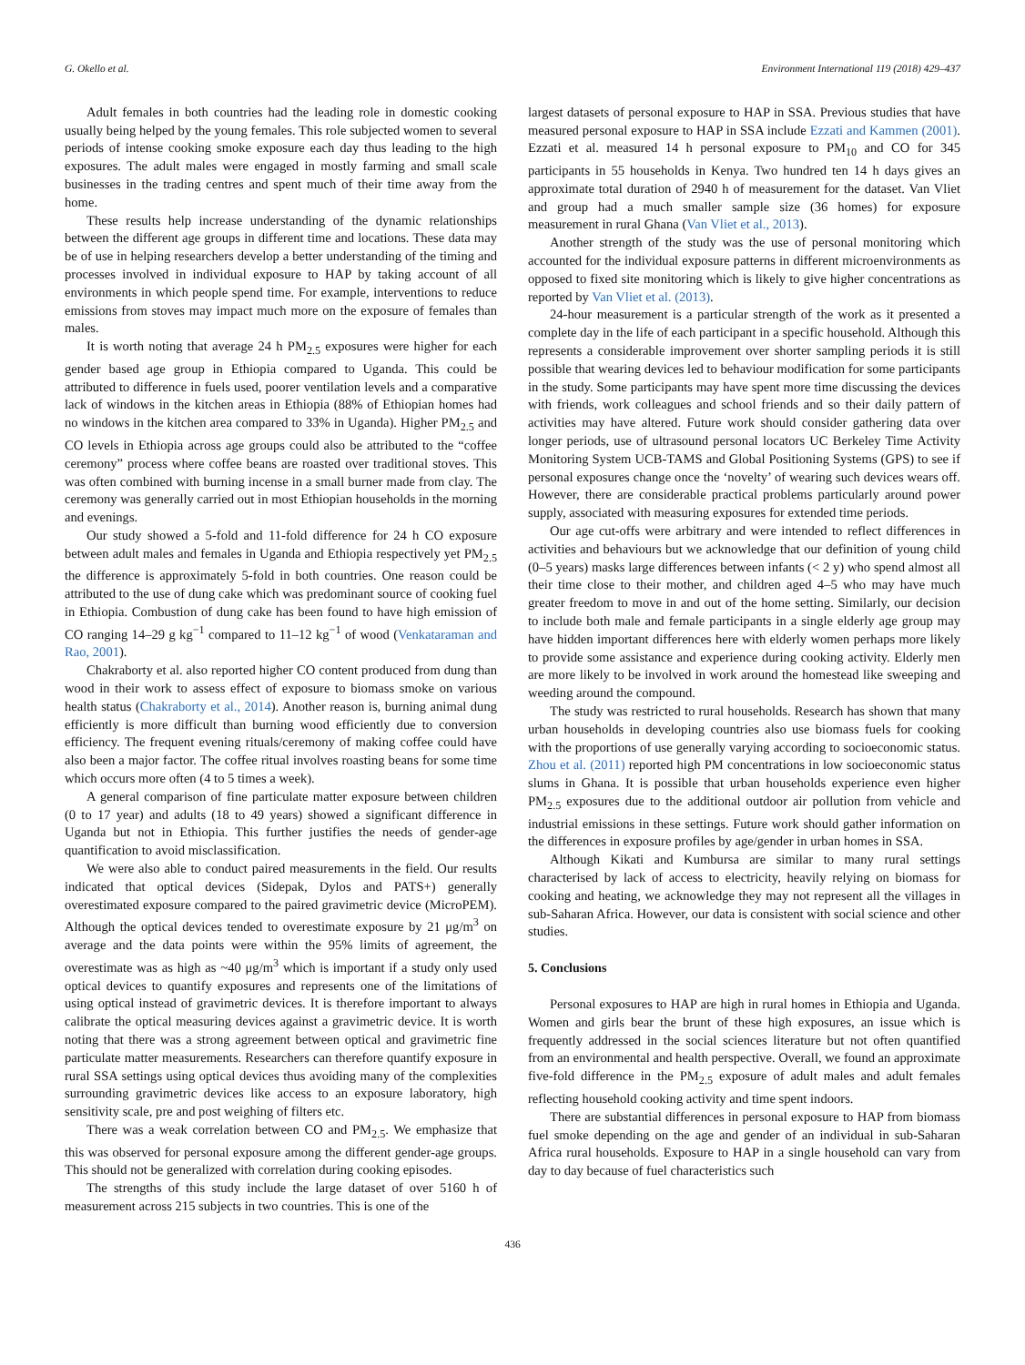G. Okello et al. Environment International 119 (2018) 429–437
Adult females in both countries had the leading role in domestic cooking usually being helped by the young females. This role subjected women to several periods of intense cooking smoke exposure each day thus leading to the high exposures. The adult males were engaged in mostly farming and small scale businesses in the trading centres and spent much of their time away from the home.
These results help increase understanding of the dynamic relationships between the different age groups in different time and locations. These data may be of use in helping researchers develop a better understanding of the timing and processes involved in individual exposure to HAP by taking account of all environments in which people spend time. For example, interventions to reduce emissions from stoves may impact much more on the exposure of females than males.
It is worth noting that average 24 h PM<sub>2.5</sub> exposures were higher for each gender based age group in Ethiopia compared to Uganda. This could be attributed to difference in fuels used, poorer ventilation levels and a comparative lack of windows in the kitchen areas in Ethiopia (88% of Ethiopian homes had no windows in the kitchen area compared to 33% in Uganda). Higher PM<sub>2.5</sub> and CO levels in Ethiopia across age groups could also be attributed to the “coffee ceremony” process where coffee beans are roasted over traditional stoves. This was often combined with burning incense in a small burner made from clay. The ceremony was generally carried out in most Ethiopian households in the morning and evenings.
Our study showed a 5-fold and 11-fold difference for 24 h CO exposure between adult males and females in Uganda and Ethiopia respectively yet PM<sub>2.5</sub> the difference is approximately 5-fold in both countries. One reason could be attributed to the use of dung cake which was predominant source of cooking fuel in Ethiopia. Combustion of dung cake has been found to have high emission of CO ranging 14–29 g kg<sup>−1</sup> compared to 11–12 kg<sup>−1</sup> of wood (Venkataraman and Rao, 2001).
Chakraborty et al. also reported higher CO content produced from dung than wood in their work to assess effect of exposure to biomass smoke on various health status (Chakraborty et al., 2014). Another reason is, burning animal dung efficiently is more difficult than burning wood efficiently due to conversion efficiency. The frequent evening rituals/ceremony of making coffee could have also been a major factor. The coffee ritual involves roasting beans for some time which occurs more often (4 to 5 times a week).
A general comparison of fine particulate matter exposure between children (0 to 17 year) and adults (18 to 49 years) showed a significant difference in Uganda but not in Ethiopia. This further justifies the needs of gender-age quantification to avoid misclassification.
We were also able to conduct paired measurements in the field. Our results indicated that optical devices (Sidepak, Dylos and PATS+) generally overestimated exposure compared to the paired gravimetric device (MicroPEM). Although the optical devices tended to overestimate exposure by 21 μg/m<sup>3</sup> on average and the data points were within the 95% limits of agreement, the overestimate was as high as ~40 μg/m<sup>3</sup> which is important if a study only used optical devices to quantify exposures and represents one of the limitations of using optical instead of gravimetric devices. It is therefore important to always calibrate the optical measuring devices against a gravimetric device. It is worth noting that there was a strong agreement between optical and gravimetric fine particulate matter measurements. Researchers can therefore quantify exposure in rural SSA settings using optical devices thus avoiding many of the complexities surrounding gravimetric devices like access to an exposure laboratory, high sensitivity scale, pre and post weighing of filters etc.
There was a weak correlation between CO and PM<sub>2.5</sub>. We emphasize that this was observed for personal exposure among the different gender-age groups. This should not be generalized with correlation during cooking episodes.
The strengths of this study include the large dataset of over 5160 h of measurement across 215 subjects in two countries. This is one of the
largest datasets of personal exposure to HAP in SSA. Previous studies that have measured personal exposure to HAP in SSA include Ezzati and Kammen (2001). Ezzati et al. measured 14 h personal exposure to PM<sub>10</sub> and CO for 345 participants in 55 households in Kenya. Two hundred ten 14 h days gives an approximate total duration of 2940 h of measurement for the dataset. Van Vliet and group had a much smaller sample size (36 homes) for exposure measurement in rural Ghana (Van Vliet et al., 2013).
Another strength of the study was the use of personal monitoring which accounted for the individual exposure patterns in different microenvironments as opposed to fixed site monitoring which is likely to give higher concentrations as reported by Van Vliet et al. (2013).
24-hour measurement is a particular strength of the work as it presented a complete day in the life of each participant in a specific household. Although this represents a considerable improvement over shorter sampling periods it is still possible that wearing devices led to behaviour modification for some participants in the study. Some participants may have spent more time discussing the devices with friends, work colleagues and school friends and so their daily pattern of activities may have altered. Future work should consider gathering data over longer periods, use of ultrasound personal locators UC Berkeley Time Activity Monitoring System UCB-TAMS and Global Positioning Systems (GPS) to see if personal exposures change once the ‘novelty’ of wearing such devices wears off. However, there are considerable practical problems particularly around power supply, associated with measuring exposures for extended time periods.
Our age cut-offs were arbitrary and were intended to reflect differences in activities and behaviours but we acknowledge that our definition of young child (0–5 years) masks large differences between infants (< 2 y) who spend almost all their time close to their mother, and children aged 4–5 who may have much greater freedom to move in and out of the home setting. Similarly, our decision to include both male and female participants in a single elderly age group may have hidden important differences here with elderly women perhaps more likely to provide some assistance and experience during cooking activity. Elderly men are more likely to be involved in work around the homestead like sweeping and weeding around the compound.
The study was restricted to rural households. Research has shown that many urban households in developing countries also use biomass fuels for cooking with the proportions of use generally varying according to socioeconomic status. Zhou et al. (2011) reported high PM concentrations in low socioeconomic status slums in Ghana. It is possible that urban households experience even higher PM<sub>2.5</sub> exposures due to the additional outdoor air pollution from vehicle and industrial emissions in these settings. Future work should gather information on the differences in exposure profiles by age/gender in urban homes in SSA.
Although Kikati and Kumbursa are similar to many rural settings characterised by lack of access to electricity, heavily relying on biomass for cooking and heating, we acknowledge they may not represent all the villages in sub-Saharan Africa. However, our data is consistent with social science and other studies.
5. Conclusions
Personal exposures to HAP are high in rural homes in Ethiopia and Uganda. Women and girls bear the brunt of these high exposures, an issue which is frequently addressed in the social sciences literature but not often quantified from an environmental and health perspective. Overall, we found an approximate five-fold difference in the PM<sub>2.5</sub> exposure of adult males and adult females reflecting household cooking activity and time spent indoors.
There are substantial differences in personal exposure to HAP from biomass fuel smoke depending on the age and gender of an individual in sub-Saharan Africa rural households. Exposure to HAP in a single household can vary from day to day because of fuel characteristics such
436